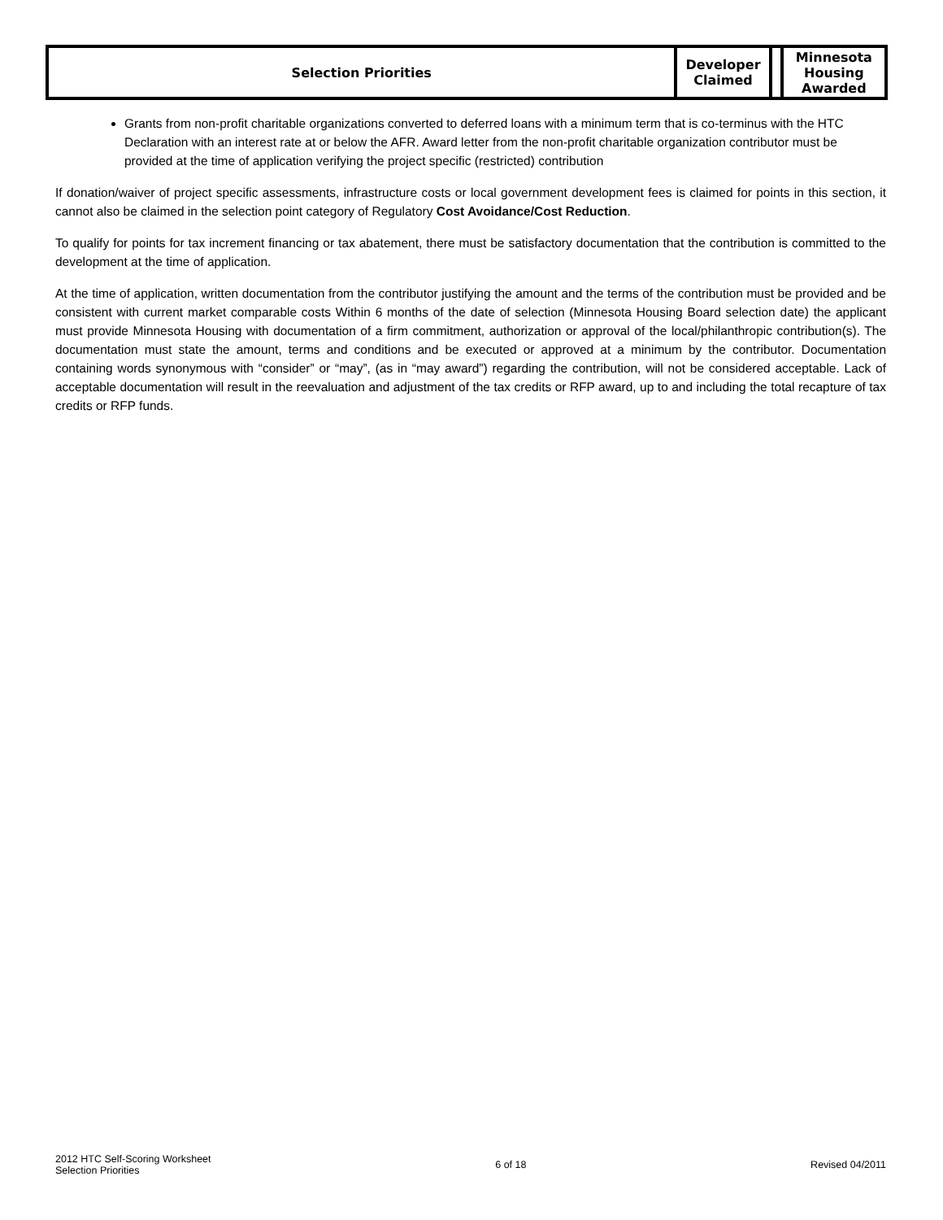| Selection Priorities | Developer Claimed | | Minnesota Housing Awarded |
Grants from non-profit charitable organizations converted to deferred loans with a minimum term that is co-terminus with the HTC Declaration with an interest rate at or below the AFR. Award letter from the non-profit charitable organization contributor must be provided at the time of application verifying the project specific (restricted) contribution
If donation/waiver of project specific assessments, infrastructure costs or local government development fees is claimed for points in this section, it cannot also be claimed in the selection point category of Regulatory Cost Avoidance/Cost Reduction.
To qualify for points for tax increment financing or tax abatement, there must be satisfactory documentation that the contribution is committed to the development at the time of application.
At the time of application, written documentation from the contributor justifying the amount and the terms of the contribution must be provided and be consistent with current market comparable costs Within 6 months of the date of selection (Minnesota Housing Board selection date) the applicant must provide Minnesota Housing with documentation of a firm commitment, authorization or approval of the local/philanthropic contribution(s). The documentation must state the amount, terms and conditions and be executed or approved at a minimum by the contributor. Documentation containing words synonymous with “consider” or “may”, (as in “may award”) regarding the contribution, will not be considered acceptable. Lack of acceptable documentation will result in the reevaluation and adjustment of the tax credits or RFP award, up to and including the total recapture of tax credits or RFP funds.
2012 HTC Self-Scoring Worksheet
Selection Priorities
6 of 18 Revised 04/2011